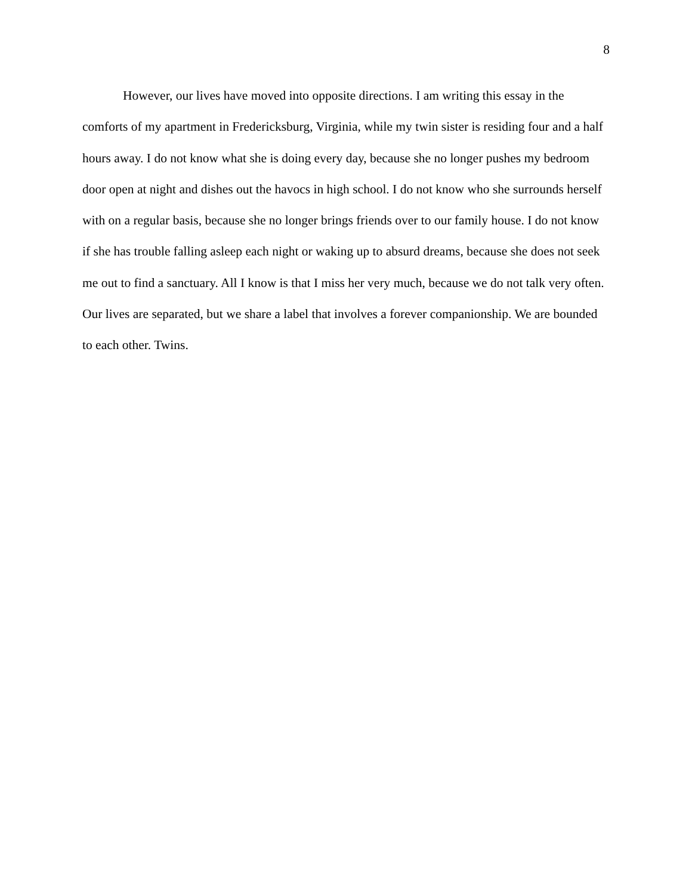8
However, our lives have moved into opposite directions. I am writing this essay in the comforts of my apartment in Fredericksburg, Virginia, while my twin sister is residing four and a half hours away. I do not know what she is doing every day, because she no longer pushes my bedroom door open at night and dishes out the havocs in high school. I do not know who she surrounds herself with on a regular basis, because she no longer brings friends over to our family house. I do not know if she has trouble falling asleep each night or waking up to absurd dreams, because she does not seek me out to find a sanctuary. All I know is that I miss her very much, because we do not talk very often. Our lives are separated, but we share a label that involves a forever companionship. We are bounded to each other. Twins.